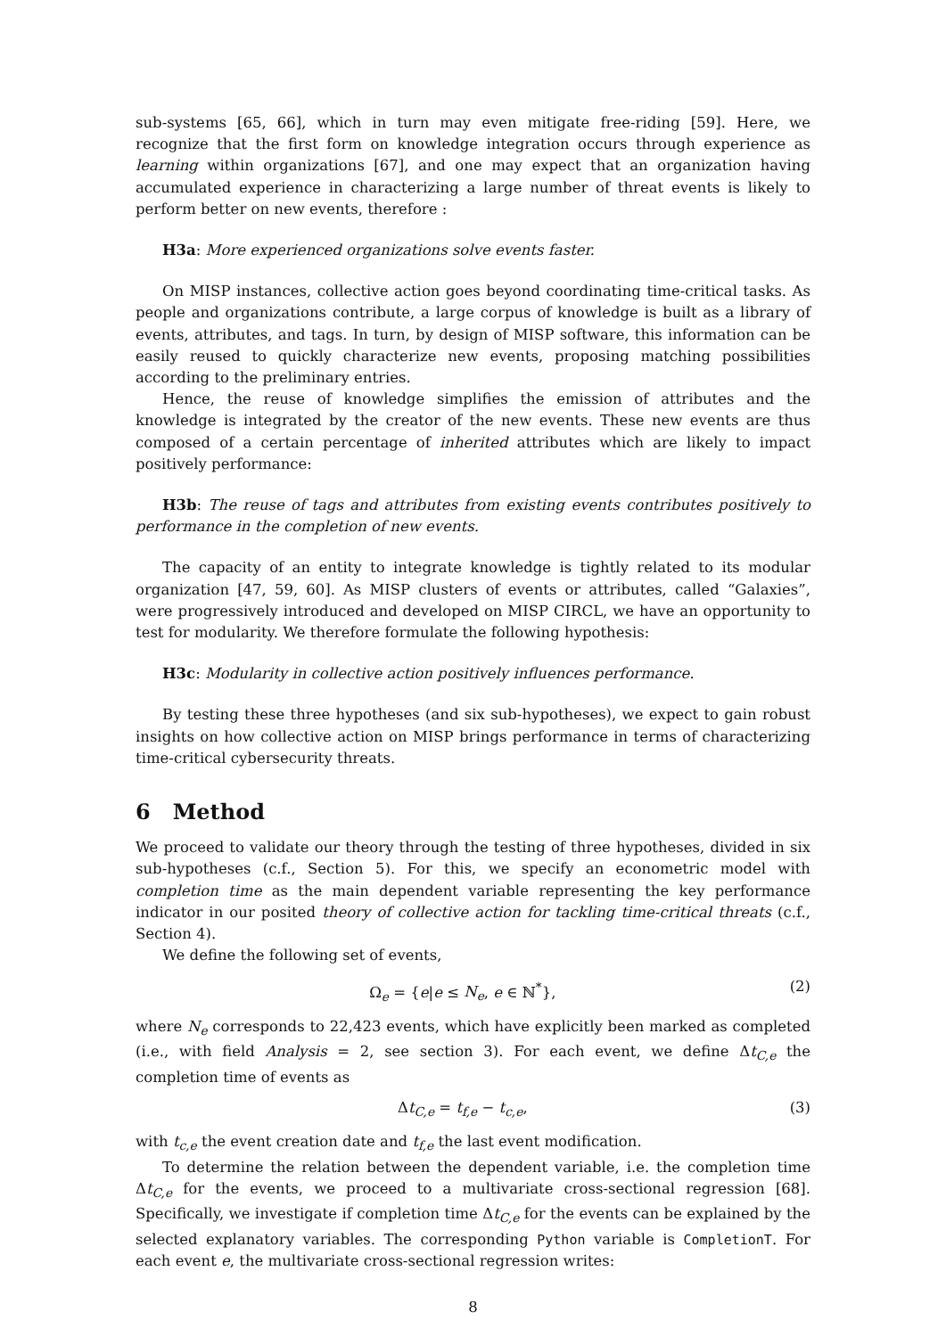sub-systems [65, 66], which in turn may even mitigate free-riding [59]. Here, we recognize that the first form on knowledge integration occurs through experience as learning within organizations [67], and one may expect that an organization having accumulated experience in characterizing a large number of threat events is likely to perform better on new events, therefore :
H3a: More experienced organizations solve events faster.
On MISP instances, collective action goes beyond coordinating time-critical tasks. As people and organizations contribute, a large corpus of knowledge is built as a library of events, attributes, and tags. In turn, by design of MISP software, this information can be easily reused to quickly characterize new events, proposing matching possibilities according to the preliminary entries.
Hence, the reuse of knowledge simplifies the emission of attributes and the knowledge is integrated by the creator of the new events. These new events are thus composed of a certain percentage of inherited attributes which are likely to impact positively performance:
H3b: The reuse of tags and attributes from existing events contributes positively to performance in the completion of new events.
The capacity of an entity to integrate knowledge is tightly related to its modular organization [47, 59, 60]. As MISP clusters of events or attributes, called “Galaxies”, were progressively introduced and developed on MISP CIRCL, we have an opportunity to test for modularity. We therefore formulate the following hypothesis:
H3c: Modularity in collective action positively influences performance.
By testing these three hypotheses (and six sub-hypotheses), we expect to gain robust insights on how collective action on MISP brings performance in terms of characterizing time-critical cybersecurity threats.
6 Method
We proceed to validate our theory through the testing of three hypotheses, divided in six sub-hypotheses (c.f., Section 5). For this, we specify an econometric model with completion time as the main dependent variable representing the key performance indicator in our posited theory of collective action for tackling time-critical threats (c.f., Section 4).
We define the following set of events,
Ω<sub>e</sub> = {e|e ≤ N<sub>e</sub>, e ∈ ℕ<sup>*</sup>}, (2)
where N<sub>e</sub> corresponds to 22,423 events, which have explicitly been marked as completed (i.e., with field Analysis = 2, see section 3). For each event, we define Δt<sub>C,e</sub> the completion time of events as
Δt<sub>C,e</sub> = t<sub>f,e</sub> − t<sub>c,e</sub>, (3)
with t<sub>c,e</sub> the event creation date and t<sub>f,e</sub> the last event modification.
To determine the relation between the dependent variable, i.e. the completion time Δt<sub>C,e</sub> for the events, we proceed to a multivariate cross-sectional regression [68]. Specifically, we investigate if completion time Δt<sub>C,e</sub> for the events can be explained by the selected explanatory variables. The corresponding Python variable is CompletionT. For each event e, the multivariate cross-sectional regression writes:
8